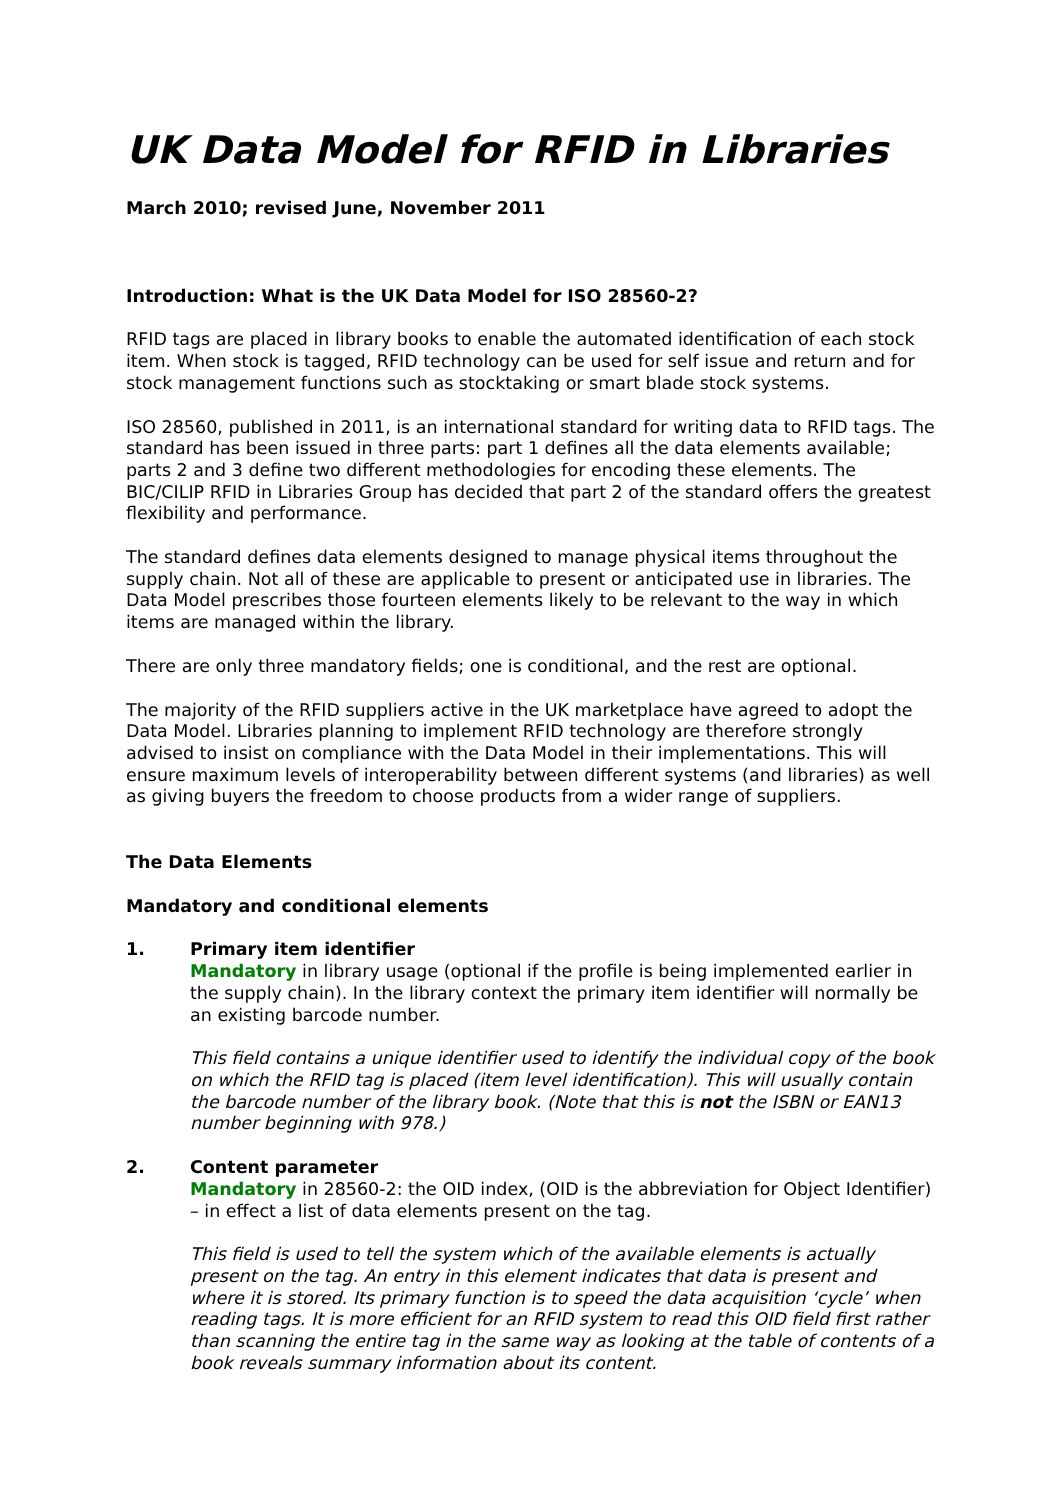UK Data Model for RFID in Libraries
March 2010; revised June, November 2011
Introduction: What is the UK Data Model for ISO 28560-2?
RFID tags are placed in library books to enable the automated identification of each stock item. When stock is tagged, RFID technology can be used for self issue and return and for stock management functions such as stocktaking or smart blade stock systems.
ISO 28560, published in 2011, is an international standard for writing data to RFID tags. The standard has been issued in three parts: part 1 defines all the data elements available; parts 2 and 3 define two different methodologies for encoding these elements. The BIC/CILIP RFID in Libraries Group has decided that part 2 of the standard offers the greatest flexibility and performance.
The standard defines data elements designed to manage physical items throughout the supply chain. Not all of these are applicable to present or anticipated use in libraries. The Data Model prescribes those fourteen elements likely to be relevant to the way in which items are managed within the library.
There are only three mandatory fields; one is conditional, and the rest are optional.
The majority of the RFID suppliers active in the UK marketplace have agreed to adopt the Data Model. Libraries planning to implement RFID technology are therefore strongly advised to insist on compliance with the Data Model in their implementations. This will ensure maximum levels of interoperability between different systems (and libraries) as well as giving buyers the freedom to choose products from a wider range of suppliers.
The Data Elements
Mandatory and conditional elements
1. Primary item identifier
Mandatory in library usage (optional if the profile is being implemented earlier in the supply chain). In the library context the primary item identifier will normally be an existing barcode number.
This field contains a unique identifier used to identify the individual copy of the book on which the RFID tag is placed (item level identification). This will usually contain the barcode number of the library book. (Note that this is not the ISBN or EAN13 number beginning with 978.)
2. Content parameter
Mandatory in 28560-2: the OID index, (OID is the abbreviation for Object Identifier) – in effect a list of data elements present on the tag.
This field is used to tell the system which of the available elements is actually present on the tag. An entry in this element indicates that data is present and where it is stored. Its primary function is to speed the data acquisition ‘cycle’ when reading tags. It is more efficient for an RFID system to read this OID field first rather than scanning the entire tag in the same way as looking at the table of contents of a book reveals summary information about its content.